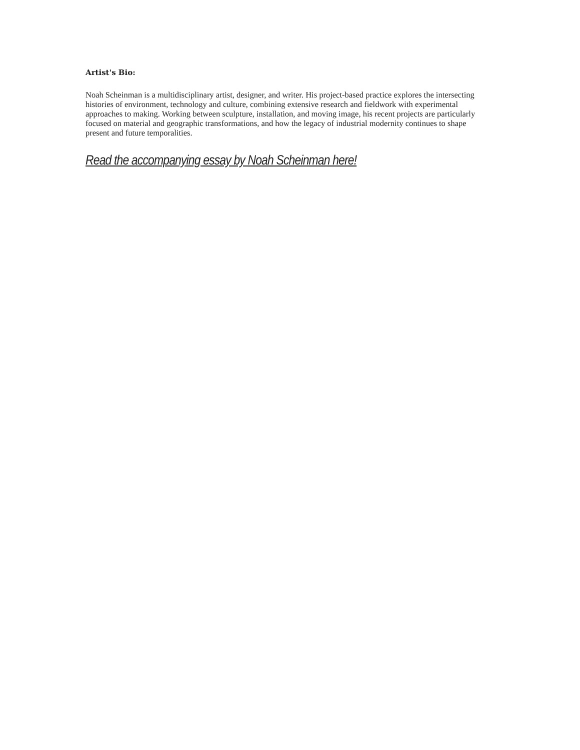Artist's Bio:
Noah Scheinman is a multidisciplinary artist, designer, and writer. His project-based practice explores the intersecting histories of environment, technology and culture, combining extensive research and fieldwork with experimental approaches to making. Working between sculpture, installation, and moving image, his recent projects are particularly focused on material and geographic transformations, and how the legacy of industrial modernity continues to shape present and future temporalities.
Read the accompanying essay by Noah Scheinman here!